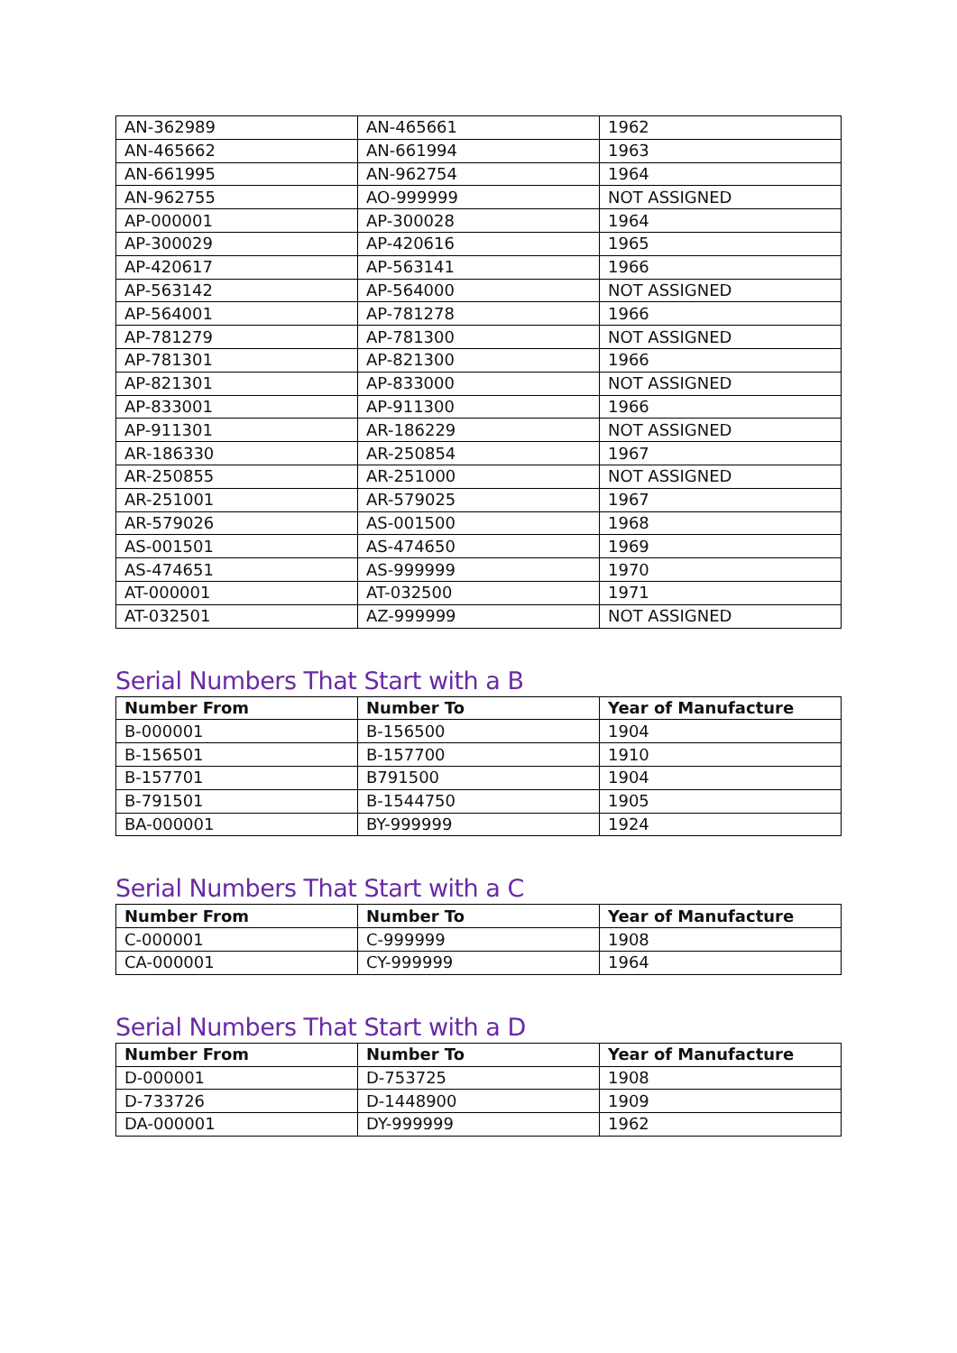| AN-362989 | AN-465661 | 1962 |
| AN-465662 | AN-661994 | 1963 |
| AN-661995 | AN-962754 | 1964 |
| AN-962755 | AO-999999 | NOT ASSIGNED |
| AP-000001 | AP-300028 | 1964 |
| AP-300029 | AP-420616 | 1965 |
| AP-420617 | AP-563141 | 1966 |
| AP-563142 | AP-564000 | NOT ASSIGNED |
| AP-564001 | AP-781278 | 1966 |
| AP-781279 | AP-781300 | NOT ASSIGNED |
| AP-781301 | AP-821300 | 1966 |
| AP-821301 | AP-833000 | NOT ASSIGNED |
| AP-833001 | AP-911300 | 1966 |
| AP-911301 | AR-186229 | NOT ASSIGNED |
| AR-186330 | AR-250854 | 1967 |
| AR-250855 | AR-251000 | NOT ASSIGNED |
| AR-251001 | AR-579025 | 1967 |
| AR-579026 | AS-001500 | 1968 |
| AS-001501 | AS-474650 | 1969 |
| AS-474651 | AS-999999 | 1970 |
| AT-000001 | AT-032500 | 1971 |
| AT-032501 | AZ-999999 | NOT ASSIGNED |
Serial Numbers That Start with a B
| Number From | Number To | Year of Manufacture |
| --- | --- | --- |
| B-000001 | B-156500 | 1904 |
| B-156501 | B-157700 | 1910 |
| B-157701 | B791500 | 1904 |
| B-791501 | B-1544750 | 1905 |
| BA-000001 | BY-999999 | 1924 |
Serial Numbers That Start with a C
| Number From | Number To | Year of Manufacture |
| --- | --- | --- |
| C-000001 | C-999999 | 1908 |
| CA-000001 | CY-999999 | 1964 |
Serial Numbers That Start with a D
| Number From | Number To | Year of Manufacture |
| --- | --- | --- |
| D-000001 | D-753725 | 1908 |
| D-733726 | D-1448900 | 1909 |
| DA-000001 | DY-999999 | 1962 |